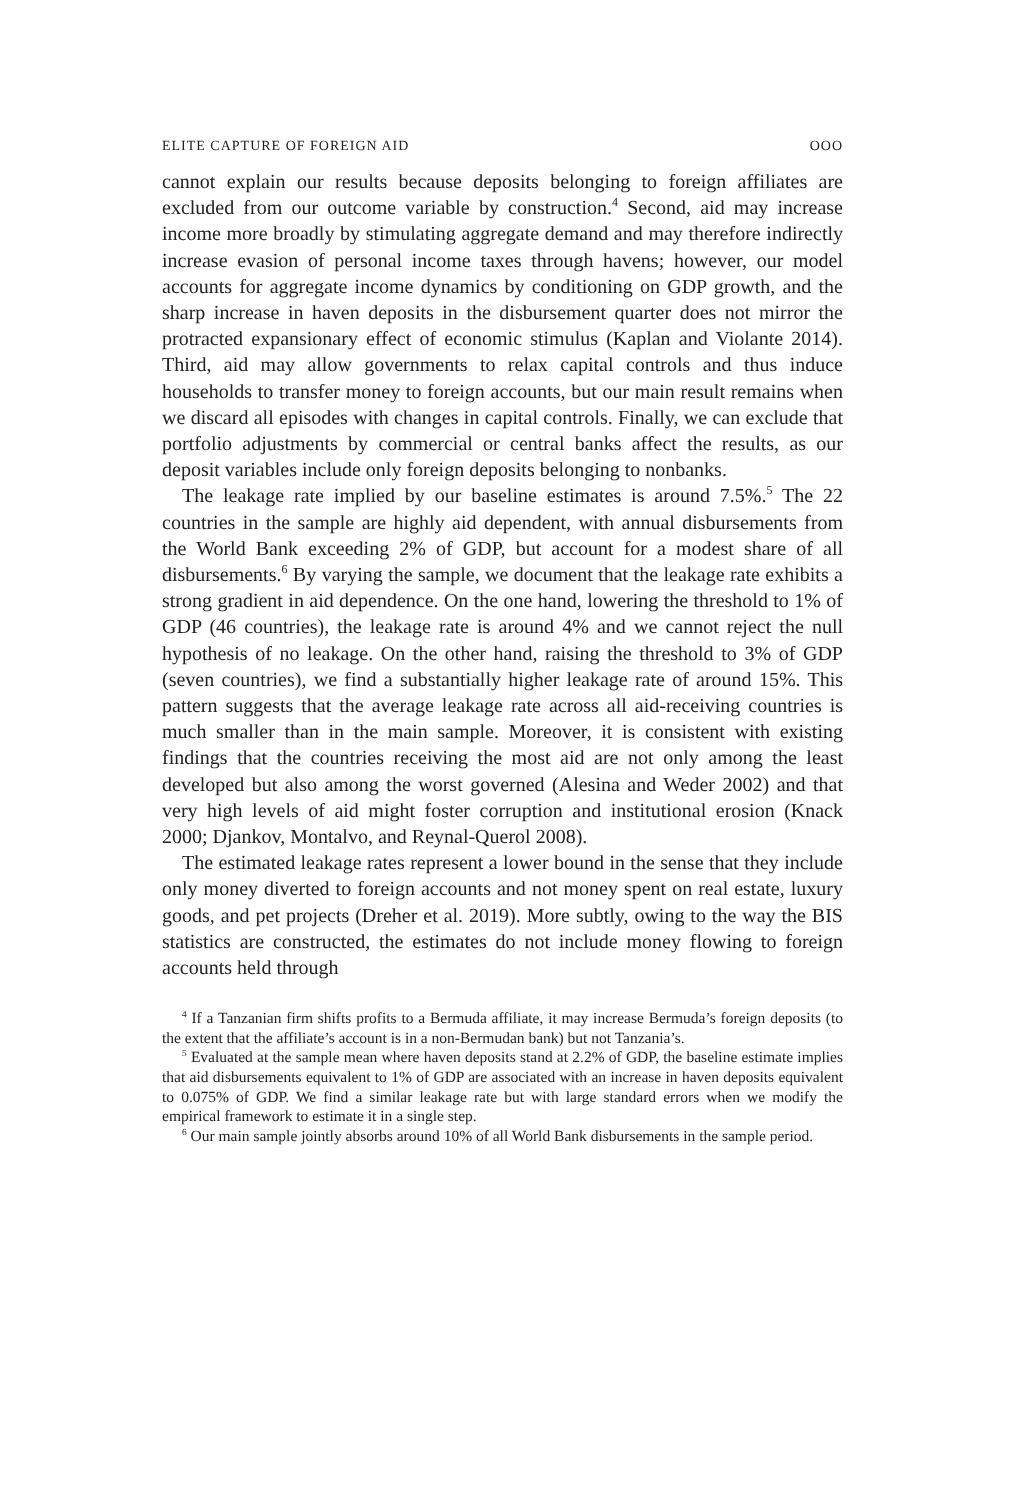ELITE CAPTURE OF FOREIGN AID OOO
cannot explain our results because deposits belonging to foreign affiliates are excluded from our outcome variable by construction.<sup>4</sup> Second, aid may increase income more broadly by stimulating aggregate demand and may therefore indirectly increase evasion of personal income taxes through havens; however, our model accounts for aggregate income dynamics by conditioning on GDP growth, and the sharp increase in haven deposits in the disbursement quarter does not mirror the protracted expansionary effect of economic stimulus (Kaplan and Violante 2014). Third, aid may allow governments to relax capital controls and thus induce households to transfer money to foreign accounts, but our main result remains when we discard all episodes with changes in capital controls. Finally, we can exclude that portfolio adjustments by commercial or central banks affect the results, as our deposit variables include only foreign deposits belonging to nonbanks.
The leakage rate implied by our baseline estimates is around 7.5%.<sup>5</sup> The 22 countries in the sample are highly aid dependent, with annual disbursements from the World Bank exceeding 2% of GDP, but account for a modest share of all disbursements.<sup>6</sup> By varying the sample, we document that the leakage rate exhibits a strong gradient in aid dependence. On the one hand, lowering the threshold to 1% of GDP (46 countries), the leakage rate is around 4% and we cannot reject the null hypothesis of no leakage. On the other hand, raising the threshold to 3% of GDP (seven countries), we find a substantially higher leakage rate of around 15%. This pattern suggests that the average leakage rate across all aid-receiving countries is much smaller than in the main sample. Moreover, it is consistent with existing findings that the countries receiving the most aid are not only among the least developed but also among the worst governed (Alesina and Weder 2002) and that very high levels of aid might foster corruption and institutional erosion (Knack 2000; Djankov, Montalvo, and Reynal-Querol 2008).
The estimated leakage rates represent a lower bound in the sense that they include only money diverted to foreign accounts and not money spent on real estate, luxury goods, and pet projects (Dreher et al. 2019). More subtly, owing to the way the BIS statistics are constructed, the estimates do not include money flowing to foreign accounts held through
<sup>4</sup> If a Tanzanian firm shifts profits to a Bermuda affiliate, it may increase Bermuda’s foreign deposits (to the extent that the affiliate’s account is in a non-Bermudan bank) but not Tanzania’s.
<sup>5</sup> Evaluated at the sample mean where haven deposits stand at 2.2% of GDP, the baseline estimate implies that aid disbursements equivalent to 1% of GDP are associated with an increase in haven deposits equivalent to 0.075% of GDP. We find a similar leakage rate but with large standard errors when we modify the empirical framework to estimate it in a single step.
<sup>6</sup> Our main sample jointly absorbs around 10% of all World Bank disbursements in the sample period.